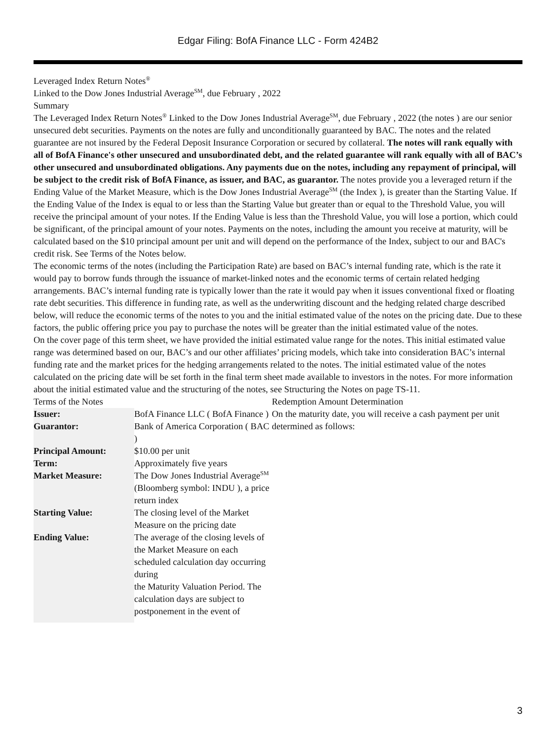Edgar Filing: BofA Finance LLC - Form 424B2
Leveraged Index Return Notes<sup>®</sup>
Linked to the Dow Jones Industrial Average<sup>SM</sup>, due February , 2022
Summary
The Leveraged Index Return Notes<sup>®</sup> Linked to the Dow Jones Industrial Average<sup>SM</sup>, due February , 2022 (the notes ) are our senior unsecured debt securities. Payments on the notes are fully and unconditionally guaranteed by BAC. The notes and the related guarantee are not insured by the Federal Deposit Insurance Corporation or secured by collateral. The notes will rank equally with all of BofA Finance's other unsecured and unsubordinated debt, and the related guarantee will rank equally with all of BAC’s other unsecured and unsubordinated obligations. Any payments due on the notes, including any repayment of principal, will be subject to the credit risk of BofA Finance, as issuer, and BAC, as guarantor. The notes provide you a leveraged return if the Ending Value of the Market Measure, which is the Dow Jones Industrial Average<sup>SM</sup> (the Index ), is greater than the Starting Value. If the Ending Value of the Index is equal to or less than the Starting Value but greater than or equal to the Threshold Value, you will receive the principal amount of your notes. If the Ending Value is less than the Threshold Value, you will lose a portion, which could be significant, of the principal amount of your notes. Payments on the notes, including the amount you receive at maturity, will be calculated based on the $10 principal amount per unit and will depend on the performance of the Index, subject to our and BAC's credit risk. See Terms of the Notes below.
The economic terms of the notes (including the Participation Rate) are based on BAC’s internal funding rate, which is the rate it would pay to borrow funds through the issuance of market-linked notes and the economic terms of certain related hedging arrangements. BAC’s internal funding rate is typically lower than the rate it would pay when it issues conventional fixed or floating rate debt securities. This difference in funding rate, as well as the underwriting discount and the hedging related charge described below, will reduce the economic terms of the notes to you and the initial estimated value of the notes on the pricing date. Due to these factors, the public offering price you pay to purchase the notes will be greater than the initial estimated value of the notes.
On the cover page of this term sheet, we have provided the initial estimated value range for the notes. This initial estimated value range was determined based on our, BAC’s and our other affiliates’ pricing models, which take into consideration BAC’s internal funding rate and the market prices for the hedging arrangements related to the notes. The initial estimated value of the notes calculated on the pricing date will be set forth in the final term sheet made available to investors in the notes. For more information about the initial estimated value and the structuring of the notes, see Structuring the Notes on page TS-11.
Terms of the Notes
| Issuer: | BofA Finance LLC ( BofA Finance ) |
| Guarantor: | Bank of America Corporation ( BAC ) |
| Principal Amount: | $10.00 per unit |
| Term: | Approximately five years |
| Market Measure: | The Dow Jones Industrial Average<sup>SM</sup> (Bloomberg symbol: INDU ), a price return index |
| Starting Value: | The closing level of the Market Measure on the pricing date |
| Ending Value: | The average of the closing levels of the Market Measure on each scheduled calculation day occurring during the Maturity Valuation Period. The calculation days are subject to postponement in the event of |
Redemption Amount Determination
On the maturity date, you will receive a cash payment per unit determined as follows:
3